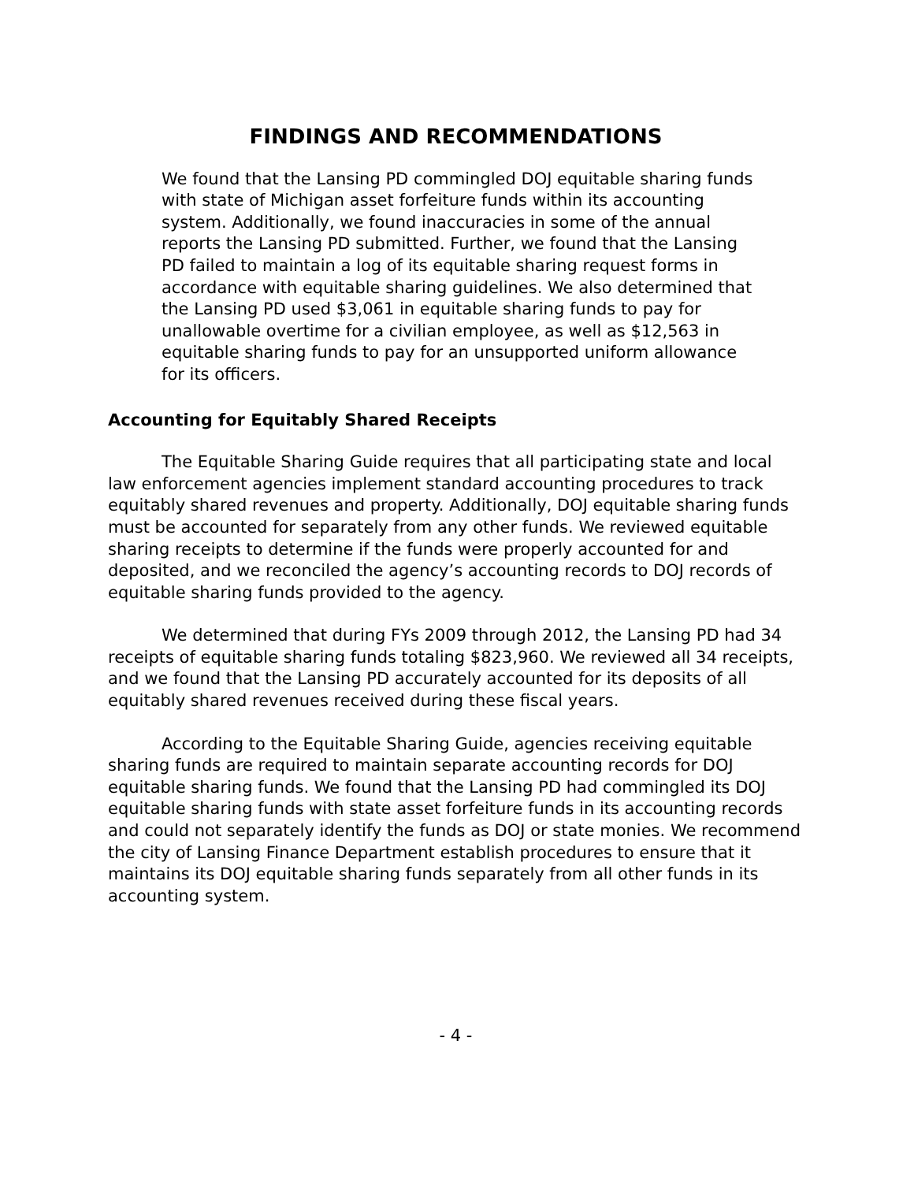FINDINGS AND RECOMMENDATIONS
We found that the Lansing PD commingled DOJ equitable sharing funds with state of Michigan asset forfeiture funds within its accounting system. Additionally, we found inaccuracies in some of the annual reports the Lansing PD submitted. Further, we found that the Lansing PD failed to maintain a log of its equitable sharing request forms in accordance with equitable sharing guidelines. We also determined that the Lansing PD used $3,061 in equitable sharing funds to pay for unallowable overtime for a civilian employee, as well as $12,563 in equitable sharing funds to pay for an unsupported uniform allowance for its officers.
Accounting for Equitably Shared Receipts
The Equitable Sharing Guide requires that all participating state and local law enforcement agencies implement standard accounting procedures to track equitably shared revenues and property. Additionally, DOJ equitable sharing funds must be accounted for separately from any other funds. We reviewed equitable sharing receipts to determine if the funds were properly accounted for and deposited, and we reconciled the agency’s accounting records to DOJ records of equitable sharing funds provided to the agency.
We determined that during FYs 2009 through 2012, the Lansing PD had 34 receipts of equitable sharing funds totaling $823,960. We reviewed all 34 receipts, and we found that the Lansing PD accurately accounted for its deposits of all equitably shared revenues received during these fiscal years.
According to the Equitable Sharing Guide, agencies receiving equitable sharing funds are required to maintain separate accounting records for DOJ equitable sharing funds. We found that the Lansing PD had commingled its DOJ equitable sharing funds with state asset forfeiture funds in its accounting records and could not separately identify the funds as DOJ or state monies. We recommend the city of Lansing Finance Department establish procedures to ensure that it maintains its DOJ equitable sharing funds separately from all other funds in its accounting system.
- 4 -